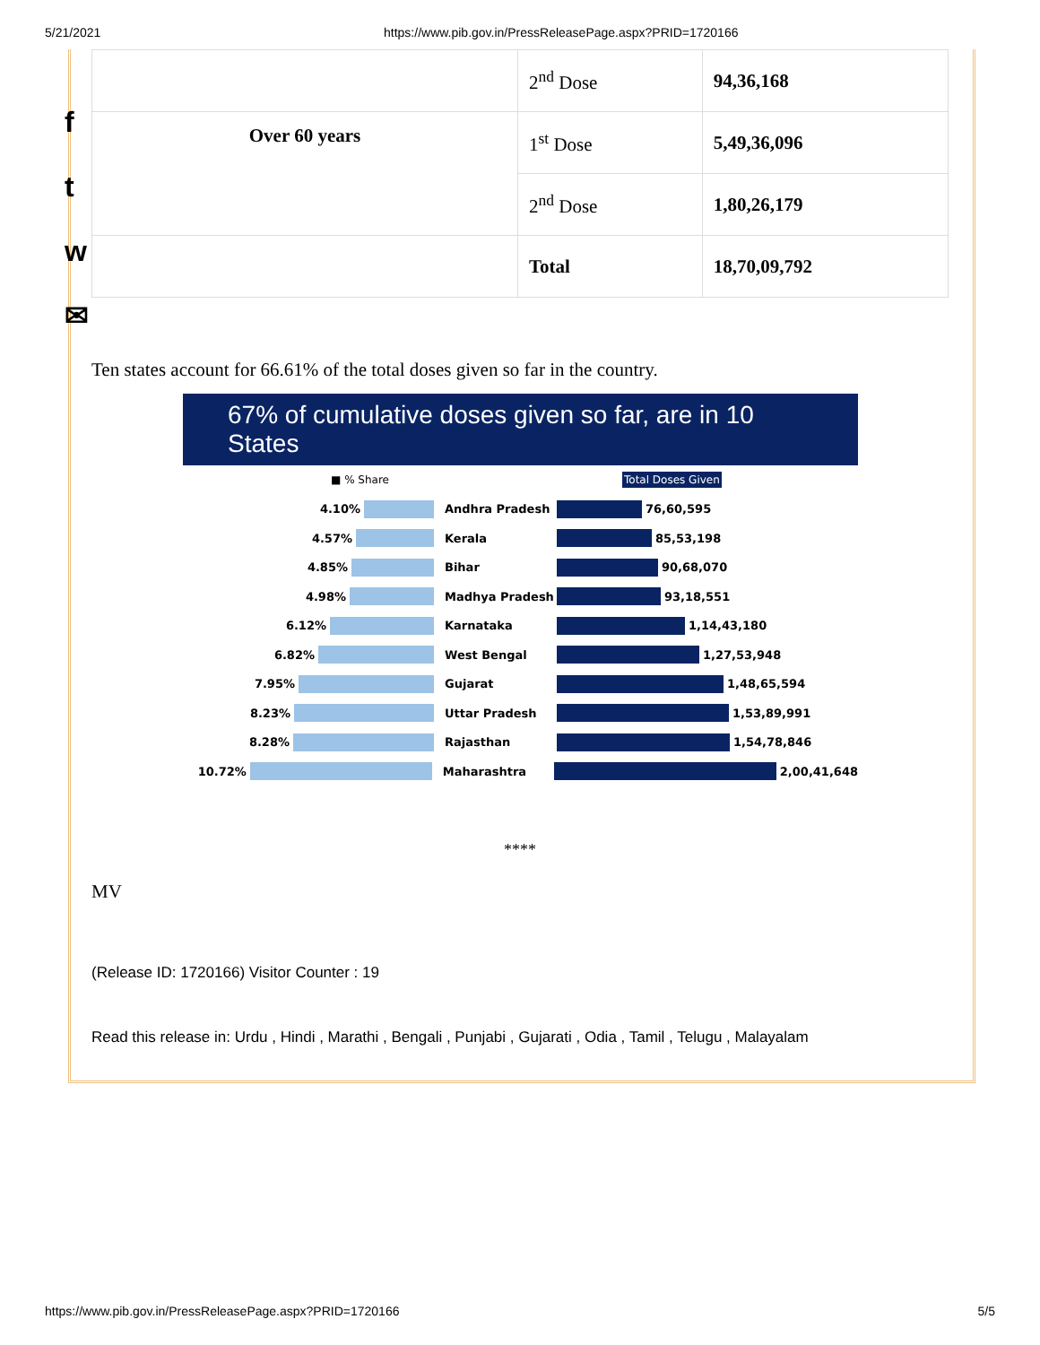5/21/2021 https://www.pib.gov.in/PressReleasePage.aspx?PRID=1720166
f
t
w
✉
| | 2<sup>nd</sup> Dose | 94,36,168 |
| Over 60 years | 1<sup>st</sup> Dose | 5,49,36,096 |
| | 2<sup>nd</sup> Dose | 1,80,26,179 |
| | Total | 18,70,09,792 |
Ten states account for 66.61% of the total doses given so far in the country.
67% of cumulative doses given so far, are in 10 States
■ % Share Total Doses Given
4.10% Andhra Pradesh
76,60,595
4.57% Kerala
85,53,198
4.85% Bihar
90,68,070
4.98% Madhya Pradesh
93,18,551
6.12% Karnataka
1,14,43,180
6.82% West Bengal
1,27,53,948
7.95% Gujarat
1,48,65,594
8.23% Uttar Pradesh
1,53,89,991
8.28% Rajasthan
1,54,78,846
10.72% Maharashtra
2,00,41,648
****
MV
(Release ID: 1720166) Visitor Counter : 19
Read this release in: Urdu , Hindi , Marathi , Bengali , Punjabi , Gujarati , Odia , Tamil , Telugu , Malayalam
https://www.pib.gov.in/PressReleasePage.aspx?PRID=1720166 5/5